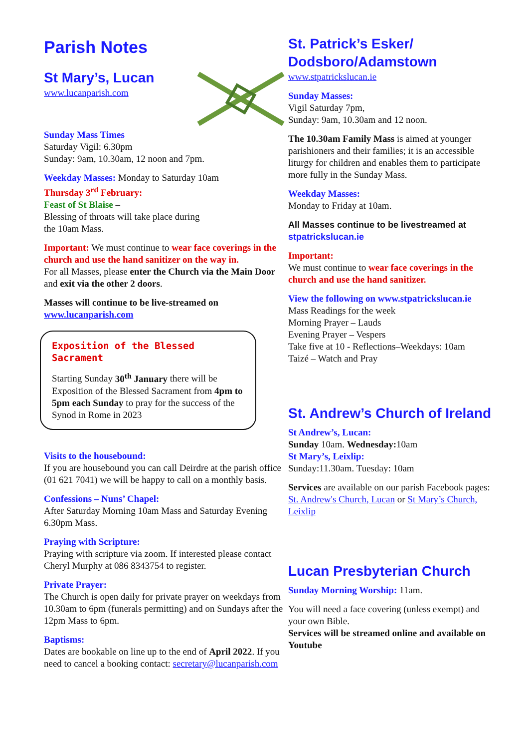Parish Notes
St Mary’s, Lucan
www.lucanparish.com
Sunday Mass Times
Saturday Vigil: 6.30pm
Sunday: 9am, 10.30am, 12 noon and 7pm.
Weekday Masses: Monday to Saturday 10am
Thursday 3<sup>rd</sup> February:
Feast of St Blaise –
Blessing of throats will take place during
the 10am Mass.
Important: We must continue to wear face coverings in the church and use the hand sanitizer on the way in.
For all Masses, please enter the Church via the Main Door and exit via the other 2 doors.
Masses will continue to be live-streamed on
www.lucanparish.com
Exposition of the Blessed Sacrament
Starting Sunday 30<sup>th</sup> January there will be Exposition of the Blessed Sacrament from 4pm to 5pm each Sunday to pray for the success of the Synod in Rome in 2023
Visits to the housebound:
If you are housebound you can call Deirdre at the parish office (01 621 7041) we will be happy to call on a monthly basis.
Confessions – Nuns’ Chapel:
After Saturday Morning 10am Mass and Saturday Evening 6.30pm Mass.
Praying with Scripture:
Praying with scripture via zoom. If interested please contact Cheryl Murphy at 086 8343754 to register.
Private Prayer:
The Church is open daily for private prayer on weekdays from 10.30am to 6pm (funerals permitting) and on Sundays after the 12pm Mass to 6pm.
Baptisms:
Dates are bookable on line up to the end of April 2022. If you need to cancel a booking contact: secretary@lucanparish.com
St. Patrick’s Esker/ Dodsboro/Adamstown
www.stpatrickslucan.ie
Sunday Masses:
Vigil Saturday 7pm,
Sunday: 9am, 10.30am and 12 noon.
The 10.30am Family Mass is aimed at younger parishioners and their families; it is an accessible liturgy for children and enables them to participate more fully in the Sunday Mass.
Weekday Masses:
Monday to Friday at 10am.
All Masses continue to be livestreamed at
stpatrickslucan.ie
Important:
We must continue to wear face coverings in the church and use the hand sanitizer.
View the following on www.stpatrickslucan.ie
Mass Readings for the week
Morning Prayer – Lauds
Evening Prayer – Vespers
Take five at 10 - Reflections–Weekdays: 10am
Taizé – Watch and Pray
St. Andrew’s Church of Ireland
St Andrew’s, Lucan:
Sunday 10am. Wednesday: 10am
St Mary’s, Leixlip:
Sunday:11.30am. Tuesday: 10am
Services are available on our parish Facebook pages: St. Andrew's Church, Lucan or St Mary’s Church, Leixlip
Lucan Presbyterian Church
Sunday Morning Worship: 11am.
You will need a face covering (unless exempt) and your own Bible.
Services will be streamed online and available on Youtube